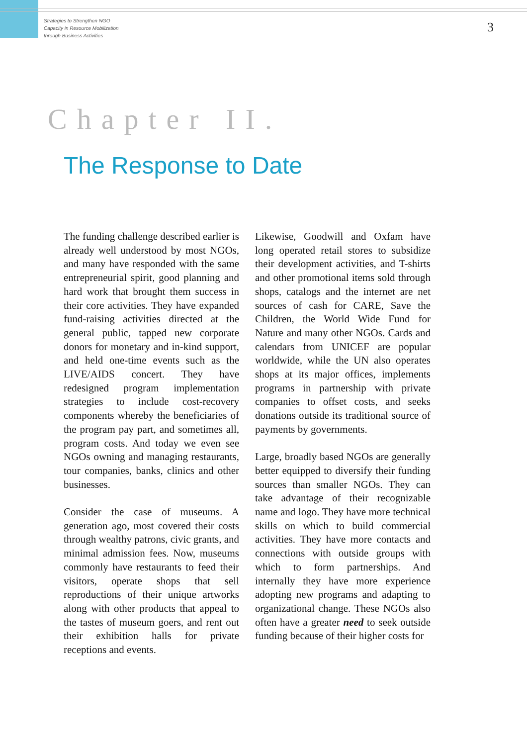Strategies to Strengthen NGO
Capacity in Resource Mobilization
through Business Activities
3
Chapter II.
The Response to Date
The funding challenge described earlier is already well understood by most NGOs, and many have responded with the same entrepreneurial spirit, good planning and hard work that brought them success in their core activities. They have expanded fund-raising activities directed at the general public, tapped new corporate donors for monetary and in-kind support, and held one-time events such as the LIVE/AIDS concert. They have redesigned program implementation strategies to include cost-recovery components whereby the beneficiaries of the program pay part, and sometimes all, program costs. And today we even see NGOs owning and managing restaurants, tour companies, banks, clinics and other businesses.
Consider the case of museums. A generation ago, most covered their costs through wealthy patrons, civic grants, and minimal admission fees. Now, museums commonly have restaurants to feed their visitors, operate shops that sell reproductions of their unique artworks along with other products that appeal to the tastes of museum goers, and rent out their exhibition halls for private receptions and events.
Likewise, Goodwill and Oxfam have long operated retail stores to subsidize their development activities, and T-shirts and other promotional items sold through shops, catalogs and the internet are net sources of cash for CARE, Save the Children, the World Wide Fund for Nature and many other NGOs. Cards and calendars from UNICEF are popular worldwide, while the UN also operates shops at its major offices, implements programs in partnership with private companies to offset costs, and seeks donations outside its traditional source of payments by governments.
Large, broadly based NGOs are generally better equipped to diversify their funding sources than smaller NGOs. They can take advantage of their recognizable name and logo. They have more technical skills on which to build commercial activities. They have more contacts and connections with outside groups with which to form partnerships. And internally they have more experience adopting new programs and adapting to organizational change. These NGOs also often have a greater need to seek outside funding because of their higher costs for